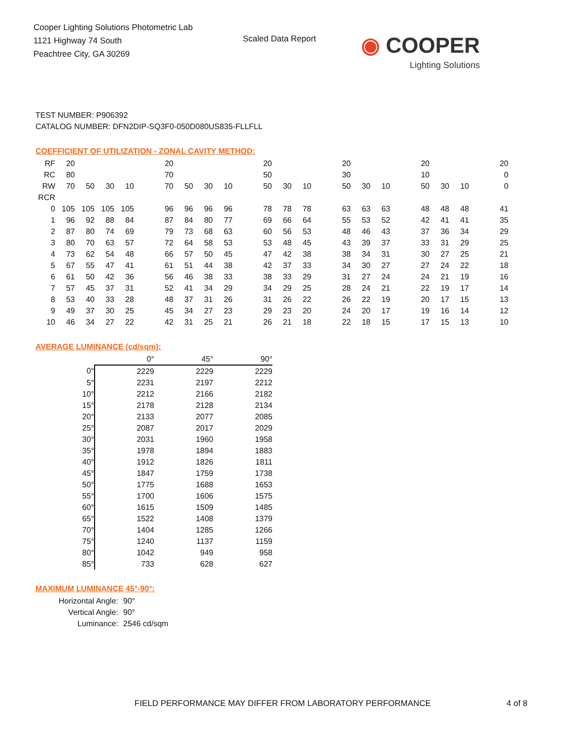Cooper Lighting Solutions Photometric Lab
1121 Highway 74 South
Peachtree City, GA 30269
Scaled Data Report
◉ COOPER
Lighting Solutions
TEST NUMBER: P906392
CATALOG NUMBER: DFN2DIP-SQ3F0-050D080US835-FLLFLL
COEFFICIENT OF UTILIZATION - ZONAL CAVITY METHOD:
| RF | 20 | | | | | 20 | | | | | 20 | | | | 20 | | | | 20 | | | | 20 |
| RC | 80 | | | | | 70 | | | | | 50 | | | | 30 | | | | 10 | | | | 0 |
| RW | 70 | 50 | 30 | 10 | | 70 | 50 | 30 | 10 | | 50 | 30 | 10 | | 50 | 30 | 10 | | 50 | 30 | 10 | | 0 |
| RCR | | | | | | | | | | | | | | | | | | | | | | | |
| 0 | 105 | 105 | 105 | 105 | | 96 | 96 | 96 | 96 | | 78 | 78 | 78 | | 63 | 63 | 63 | | 48 | 48 | 48 | | 41 |
| 1 | 96 | 92 | 88 | 84 | | 87 | 84 | 80 | 77 | | 69 | 66 | 64 | | 55 | 53 | 52 | | 42 | 41 | 41 | | 35 |
| 2 | 87 | 80 | 74 | 69 | | 79 | 73 | 68 | 63 | | 60 | 56 | 53 | | 48 | 46 | 43 | | 37 | 36 | 34 | | 29 |
| 3 | 80 | 70 | 63 | 57 | | 72 | 64 | 58 | 53 | | 53 | 48 | 45 | | 43 | 39 | 37 | | 33 | 31 | 29 | | 25 |
| 4 | 73 | 62 | 54 | 48 | | 66 | 57 | 50 | 45 | | 47 | 42 | 38 | | 38 | 34 | 31 | | 30 | 27 | 25 | | 21 |
| 5 | 67 | 55 | 47 | 41 | | 61 | 51 | 44 | 38 | | 42 | 37 | 33 | | 34 | 30 | 27 | | 27 | 24 | 22 | | 18 |
| 6 | 61 | 50 | 42 | 36 | | 56 | 46 | 38 | 33 | | 38 | 33 | 29 | | 31 | 27 | 24 | | 24 | 21 | 19 | | 16 |
| 7 | 57 | 45 | 37 | 31 | | 52 | 41 | 34 | 29 | | 34 | 29 | 25 | | 28 | 24 | 21 | | 22 | 19 | 17 | | 14 |
| 8 | 53 | 40 | 33 | 28 | | 48 | 37 | 31 | 26 | | 31 | 26 | 22 | | 26 | 22 | 19 | | 20 | 17 | 15 | | 13 |
| 9 | 49 | 37 | 30 | 25 | | 45 | 34 | 27 | 23 | | 29 | 23 | 20 | | 24 | 20 | 17 | | 19 | 16 | 14 | | 12 |
| 10 | 46 | 34 | 27 | 22 | | 42 | 31 | 25 | 21 | | 26 | 21 | 18 | | 22 | 18 | 15 | | 17 | 15 | 13 | | 10 |
AVERAGE LUMINANCE (cd/sqm):
| | 0° | 45° | 90° |
| --- | --- | --- | --- |
| 0° | 2229 | 2229 | 2229 |
| 5° | 2231 | 2197 | 2212 |
| 10° | 2212 | 2166 | 2182 |
| 15° | 2178 | 2128 | 2134 |
| 20° | 2133 | 2077 | 2085 |
| 25° | 2087 | 2017 | 2029 |
| 30° | 2031 | 1960 | 1958 |
| 35° | 1978 | 1894 | 1883 |
| 40° | 1912 | 1826 | 1811 |
| 45° | 1847 | 1759 | 1738 |
| 50° | 1775 | 1688 | 1653 |
| 55° | 1700 | 1606 | 1575 |
| 60° | 1615 | 1509 | 1485 |
| 65° | 1522 | 1408 | 1379 |
| 70° | 1404 | 1285 | 1266 |
| 75° | 1240 | 1137 | 1159 |
| 80° | 1042 | 949 | 958 |
| 85° | 733 | 628 | 627 |
MAXIMUM LUMINANCE 45°-90°:
Horizontal Angle: 90°
Vertical Angle: 90°
Luminance: 2546 cd/sqm
FIELD PERFORMANCE MAY DIFFER FROM LABORATORY PERFORMANCE
4 of 8